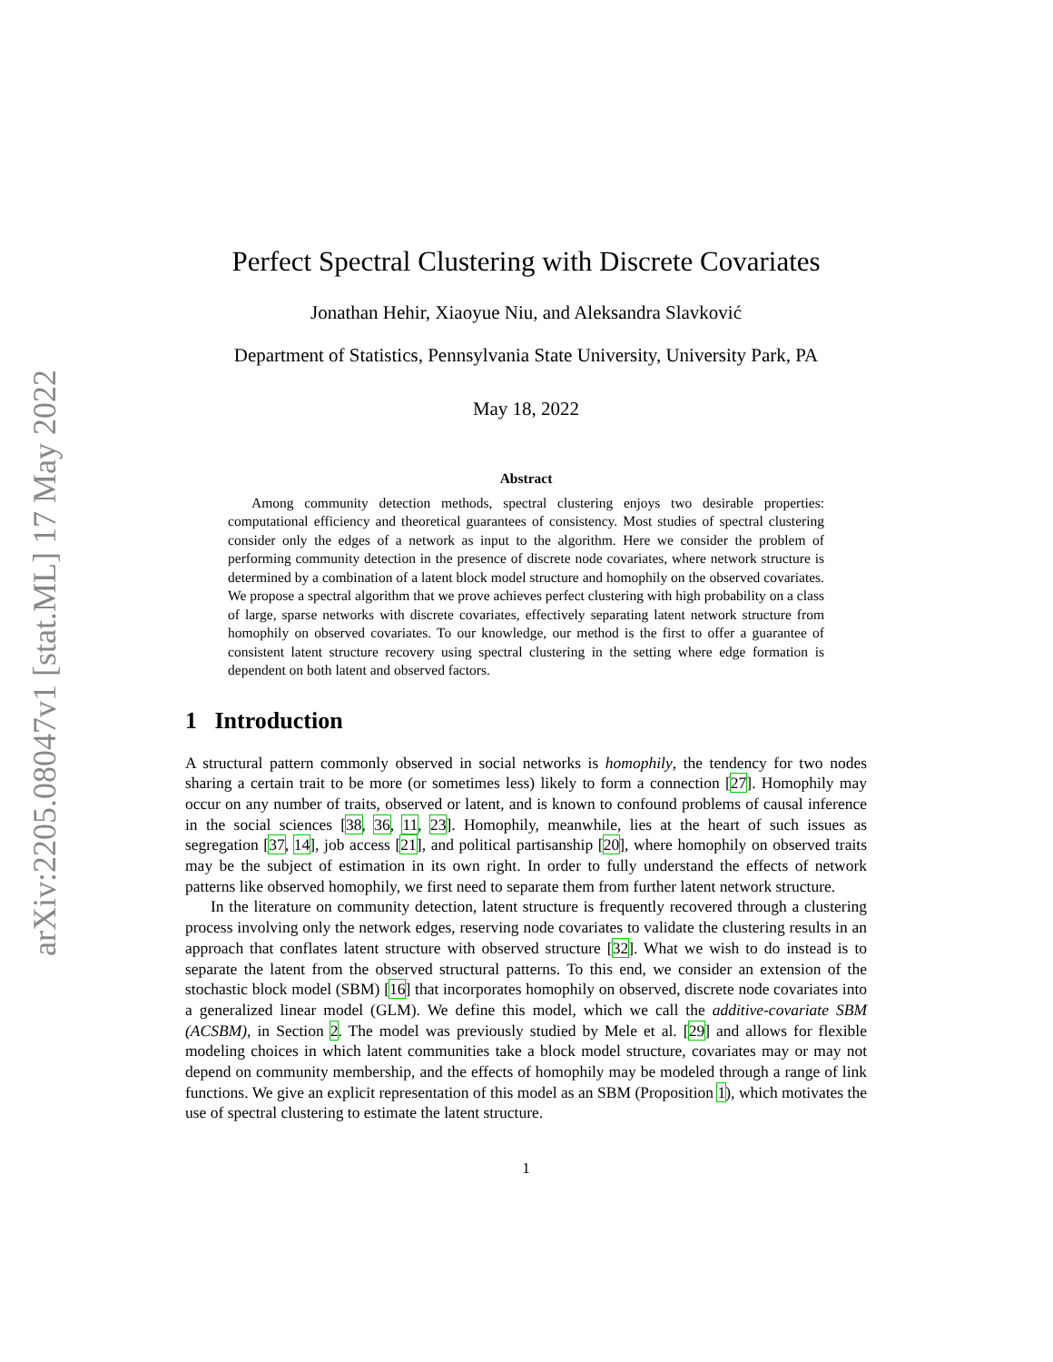arXiv:2205.08047v1 [stat.ML] 17 May 2022
Perfect Spectral Clustering with Discrete Covariates
Jonathan Hehir, Xiaoyue Niu, and Aleksandra Slavković
Department of Statistics, Pennsylvania State University, University Park, PA
May 18, 2022
Abstract
Among community detection methods, spectral clustering enjoys two desirable properties: computational efficiency and theoretical guarantees of consistency. Most studies of spectral clustering consider only the edges of a network as input to the algorithm. Here we consider the problem of performing community detection in the presence of discrete node covariates, where network structure is determined by a combination of a latent block model structure and homophily on the observed covariates. We propose a spectral algorithm that we prove achieves perfect clustering with high probability on a class of large, sparse networks with discrete covariates, effectively separating latent network structure from homophily on observed covariates. To our knowledge, our method is the first to offer a guarantee of consistent latent structure recovery using spectral clustering in the setting where edge formation is dependent on both latent and observed factors.
1 Introduction
A structural pattern commonly observed in social networks is homophily, the tendency for two nodes sharing a certain trait to be more (or sometimes less) likely to form a connection [27]. Homophily may occur on any number of traits, observed or latent, and is known to confound problems of causal inference in the social sciences [38, 36, 11, 23]. Homophily, meanwhile, lies at the heart of such issues as segregation [37, 14], job access [21], and political partisanship [20], where homophily on observed traits may be the subject of estimation in its own right. In order to fully understand the effects of network patterns like observed homophily, we first need to separate them from further latent network structure.
In the literature on community detection, latent structure is frequently recovered through a clustering process involving only the network edges, reserving node covariates to validate the clustering results in an approach that conflates latent structure with observed structure [32]. What we wish to do instead is to separate the latent from the observed structural patterns. To this end, we consider an extension of the stochastic block model (SBM) [16] that incorporates homophily on observed, discrete node covariates into a generalized linear model (GLM). We define this model, which we call the additive-covariate SBM (ACSBM), in Section 2. The model was previously studied by Mele et al. [29] and allows for flexible modeling choices in which latent communities take a block model structure, covariates may or may not depend on community membership, and the effects of homophily may be modeled through a range of link functions. We give an explicit representation of this model as an SBM (Proposition 1), which motivates the use of spectral clustering to estimate the latent structure.
1